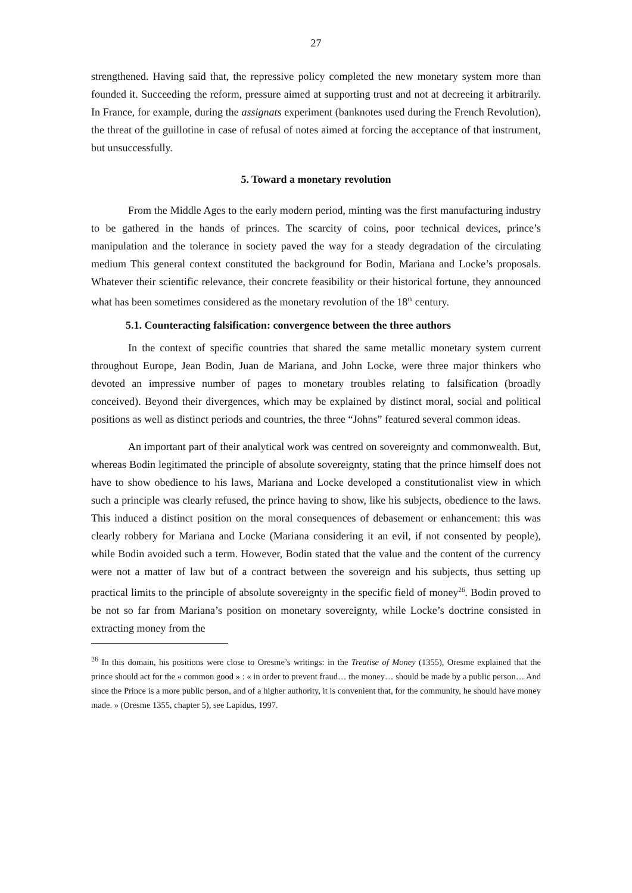27
strengthened. Having said that, the repressive policy completed the new monetary system more than founded it. Succeeding the reform, pressure aimed at supporting trust and not at decreeing it arbitrarily. In France, for example, during the assignats experiment (banknotes used during the French Revolution), the threat of the guillotine in case of refusal of notes aimed at forcing the acceptance of that instrument, but unsuccessfully.
5. Toward a monetary revolution
From the Middle Ages to the early modern period, minting was the first manufacturing industry to be gathered in the hands of princes. The scarcity of coins, poor technical devices, prince’s manipulation and the tolerance in society paved the way for a steady degradation of the circulating medium This general context constituted the background for Bodin, Mariana and Locke’s proposals. Whatever their scientific relevance, their concrete feasibility or their historical fortune, they announced what has been sometimes considered as the monetary revolution of the 18<sup>th</sup> century.
5.1. Counteracting falsification: convergence between the three authors
In the context of specific countries that shared the same metallic monetary system current throughout Europe, Jean Bodin, Juan de Mariana, and John Locke, were three major thinkers who devoted an impressive number of pages to monetary troubles relating to falsification (broadly conceived). Beyond their divergences, which may be explained by distinct moral, social and political positions as well as distinct periods and countries, the three “Johns” featured several common ideas.
An important part of their analytical work was centred on sovereignty and commonwealth. But, whereas Bodin legitimated the principle of absolute sovereignty, stating that the prince himself does not have to show obedience to his laws, Mariana and Locke developed a constitutionalist view in which such a principle was clearly refused, the prince having to show, like his subjects, obedience to the laws. This induced a distinct position on the moral consequences of debasement or enhancement: this was clearly robbery for Mariana and Locke (Mariana considering it an evil, if not consented by people), while Bodin avoided such a term. However, Bodin stated that the value and the content of the currency were not a matter of law but of a contract between the sovereign and his subjects, thus setting up practical limits to the principle of absolute sovereignty in the specific field of money<sup>26</sup>. Bodin proved to be not so far from Mariana’s position on monetary sovereignty, while Locke’s doctrine consisted in extracting money from the
<sup>26</sup> In this domain, his positions were close to Oresme’s writings: in the Treatise of Money (1355), Oresme explained that the prince should act for the « common good » : « in order to prevent fraud… the money… should be made by a public person… And since the Prince is a more public person, and of a higher authority, it is convenient that, for the community, he should have money made. » (Oresme 1355, chapter 5), see Lapidus, 1997.